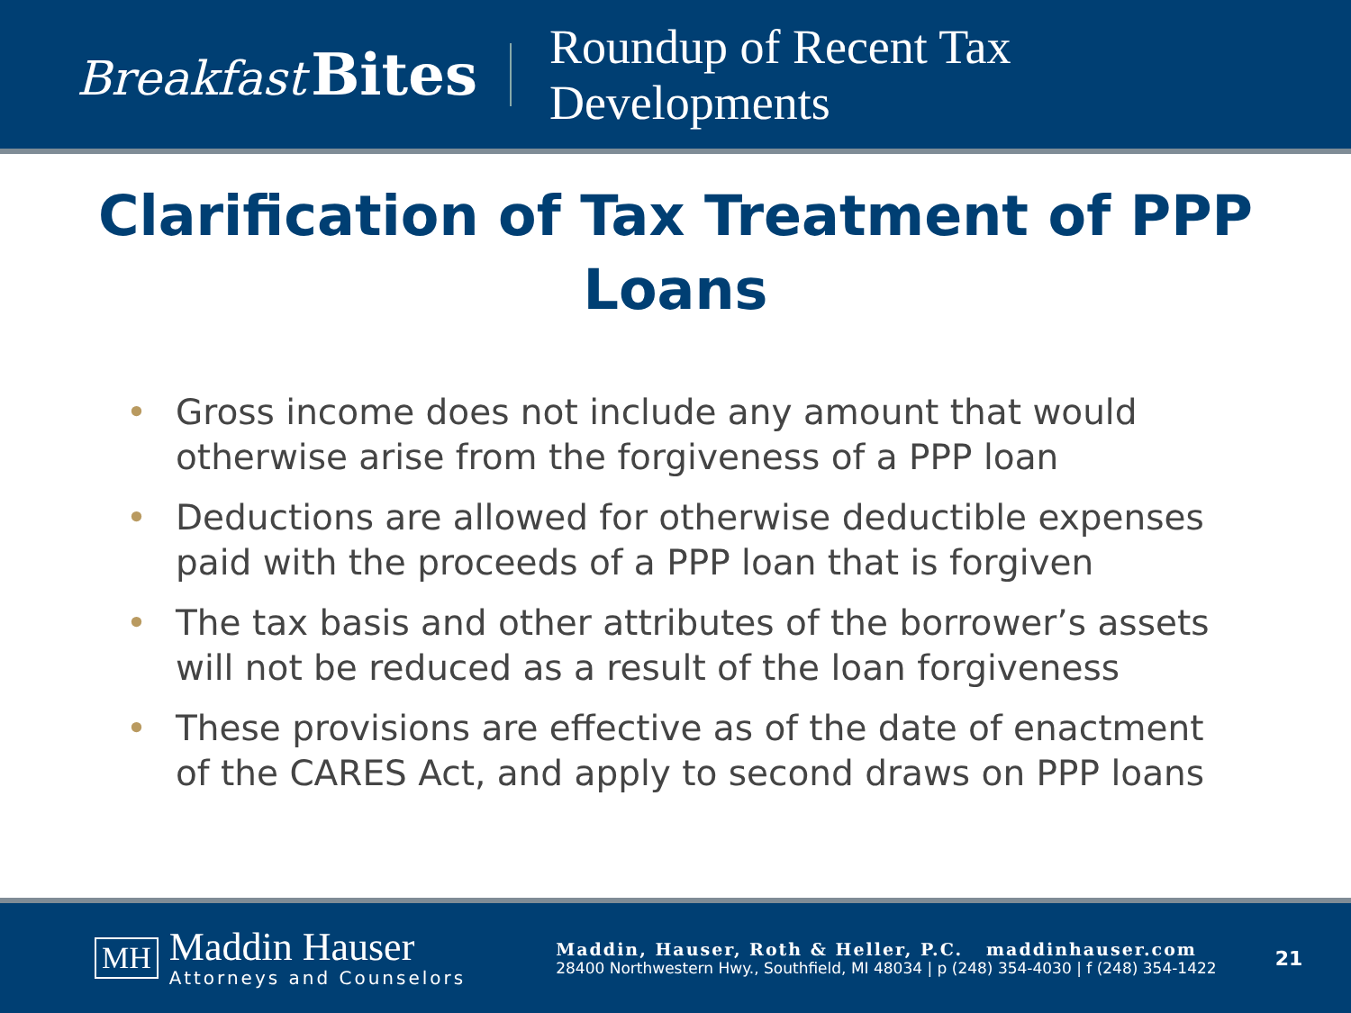Breakfast Bites
Roundup of Recent Tax
Developments
Clarification of Tax Treatment of PPP Loans
• Gross income does not include any amount that would otherwise arise from the forgiveness of a PPP loan
• Deductions are allowed for otherwise deductible expenses paid with the proceeds of a PPP loan that is forgiven
• The tax basis and other attributes of the borrower’s assets will not be reduced as a result of the loan forgiveness
• These provisions are effective as of the date of enactment of the CARES Act, and apply to second draws on PPP loans
MH
Maddin Hauser
Attorneys and Counselors
Maddin, Hauser, Roth & Heller, P.C. maddinhauser.com
28400 Northwestern Hwy., Southfield, MI 48034 | p (248) 354-4030 | f (248) 354-1422
21